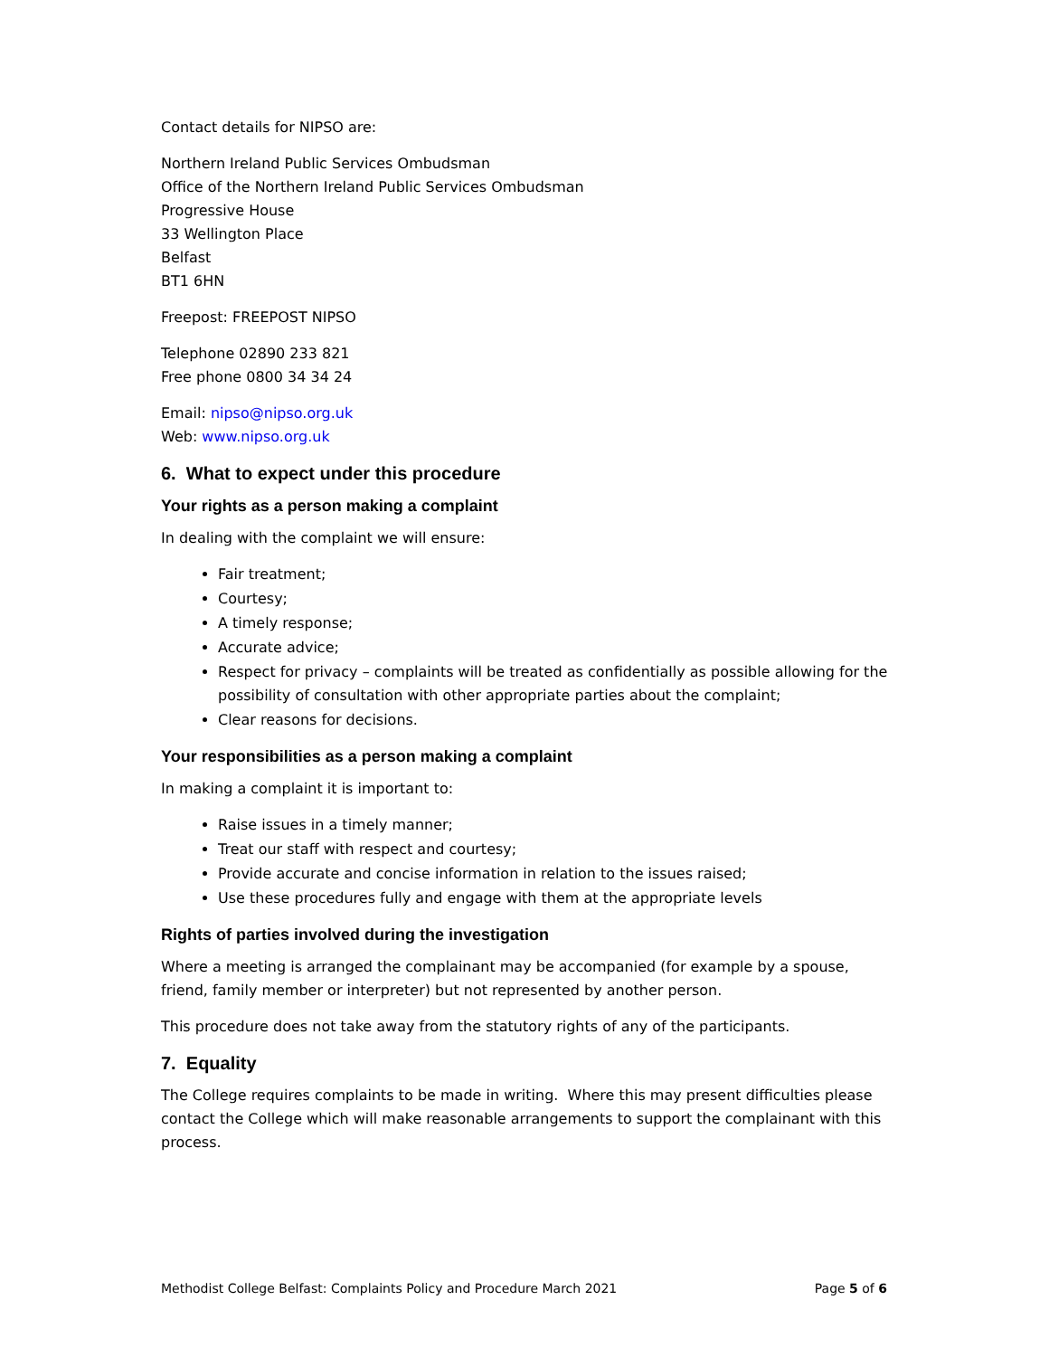Contact details for NIPSO are:
Northern Ireland Public Services Ombudsman
Office of the Northern Ireland Public Services Ombudsman
Progressive House
33 Wellington Place
Belfast
BT1 6HN
Freepost: FREEPOST NIPSO
Telephone 02890 233 821
Free phone 0800 34 34 24
Email: nipso@nipso.org.uk
Web: www.nipso.org.uk
6. What to expect under this procedure
Your rights as a person making a complaint
In dealing with the complaint we will ensure:
Fair treatment;
Courtesy;
A timely response;
Accurate advice;
Respect for privacy – complaints will be treated as confidentially as possible allowing for the possibility of consultation with other appropriate parties about the complaint;
Clear reasons for decisions.
Your responsibilities as a person making a complaint
In making a complaint it is important to:
Raise issues in a timely manner;
Treat our staff with respect and courtesy;
Provide accurate and concise information in relation to the issues raised;
Use these procedures fully and engage with them at the appropriate levels
Rights of parties involved during the investigation
Where a meeting is arranged the complainant may be accompanied (for example by a spouse, friend, family member or interpreter) but not represented by another person.
This procedure does not take away from the statutory rights of any of the participants.
7. Equality
The College requires complaints to be made in writing. Where this may present difficulties please contact the College which will make reasonable arrangements to support the complainant with this process.
Methodist College Belfast: Complaints Policy and Procedure March 2021 Page 5 of 6